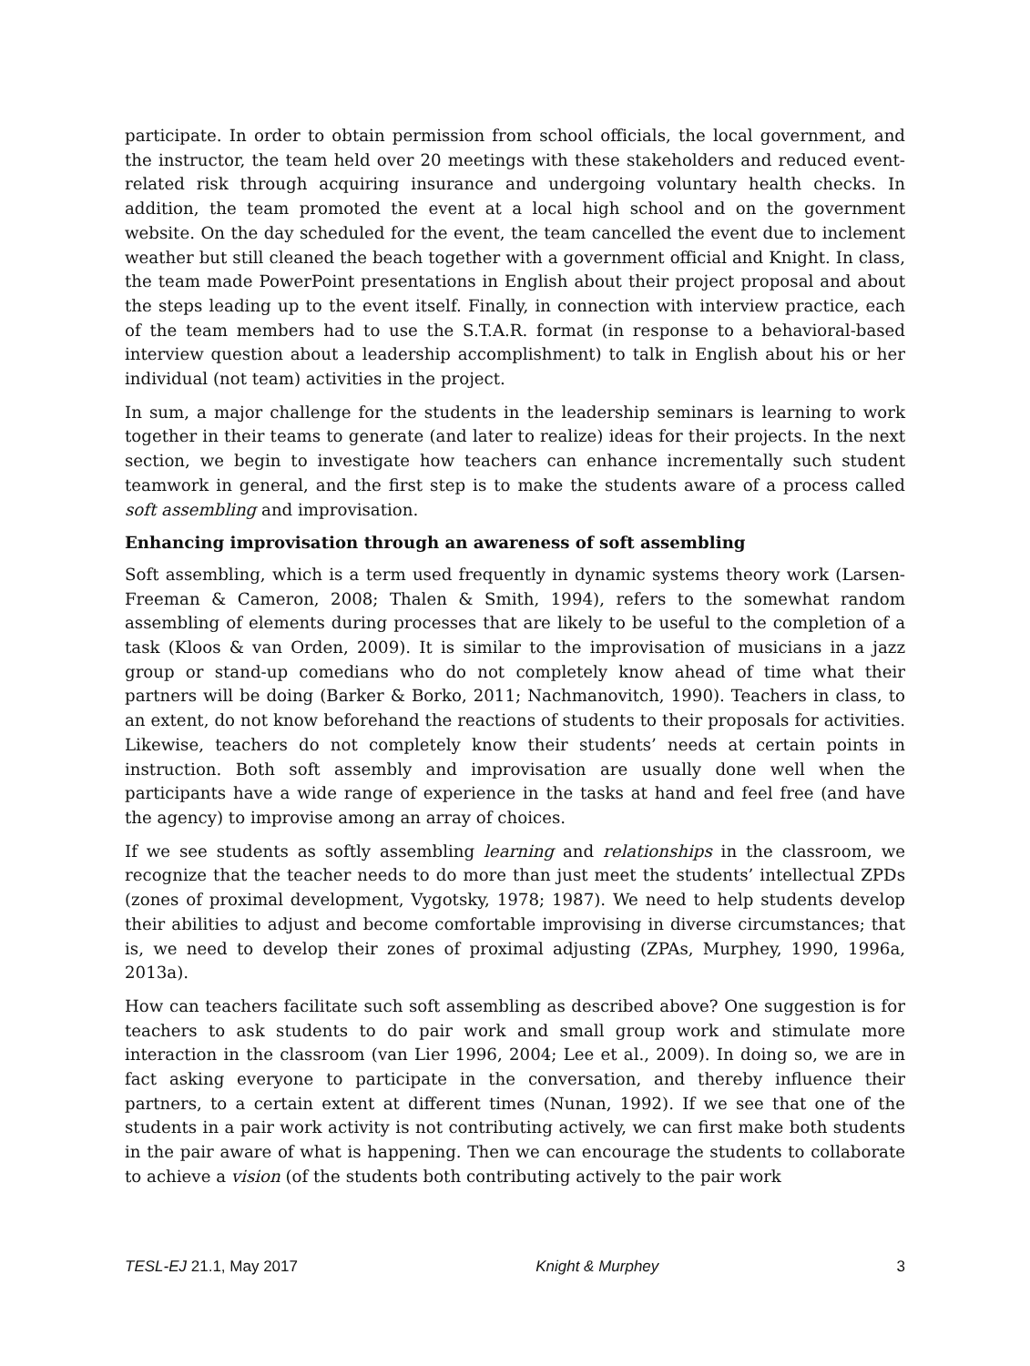participate. In order to obtain permission from school officials, the local government, and the instructor, the team held over 20 meetings with these stakeholders and reduced event-related risk through acquiring insurance and undergoing voluntary health checks. In addition, the team promoted the event at a local high school and on the government website. On the day scheduled for the event, the team cancelled the event due to inclement weather but still cleaned the beach together with a government official and Knight. In class, the team made PowerPoint presentations in English about their project proposal and about the steps leading up to the event itself. Finally, in connection with interview practice, each of the team members had to use the S.T.A.R. format (in response to a behavioral-based interview question about a leadership accomplishment) to talk in English about his or her individual (not team) activities in the project.
In sum, a major challenge for the students in the leadership seminars is learning to work together in their teams to generate (and later to realize) ideas for their projects. In the next section, we begin to investigate how teachers can enhance incrementally such student teamwork in general, and the first step is to make the students aware of a process called soft assembling and improvisation.
Enhancing improvisation through an awareness of soft assembling
Soft assembling, which is a term used frequently in dynamic systems theory work (Larsen-Freeman & Cameron, 2008; Thalen & Smith, 1994), refers to the somewhat random assembling of elements during processes that are likely to be useful to the completion of a task (Kloos & van Orden, 2009). It is similar to the improvisation of musicians in a jazz group or stand-up comedians who do not completely know ahead of time what their partners will be doing (Barker & Borko, 2011; Nachmanovitch, 1990). Teachers in class, to an extent, do not know beforehand the reactions of students to their proposals for activities. Likewise, teachers do not completely know their students’ needs at certain points in instruction. Both soft assembly and improvisation are usually done well when the participants have a wide range of experience in the tasks at hand and feel free (and have the agency) to improvise among an array of choices.
If we see students as softly assembling learning and relationships in the classroom, we recognize that the teacher needs to do more than just meet the students’ intellectual ZPDs (zones of proximal development, Vygotsky, 1978; 1987). We need to help students develop their abilities to adjust and become comfortable improvising in diverse circumstances; that is, we need to develop their zones of proximal adjusting (ZPAs, Murphey, 1990, 1996a, 2013a).
How can teachers facilitate such soft assembling as described above? One suggestion is for teachers to ask students to do pair work and small group work and stimulate more interaction in the classroom (van Lier 1996, 2004; Lee et al., 2009). In doing so, we are in fact asking everyone to participate in the conversation, and thereby influence their partners, to a certain extent at different times (Nunan, 1992). If we see that one of the students in a pair work activity is not contributing actively, we can first make both students in the pair aware of what is happening. Then we can encourage the students to collaborate to achieve a vision (of the students both contributing actively to the pair work
TESL-EJ 21.1, May 2017 Knight & Murphey 3